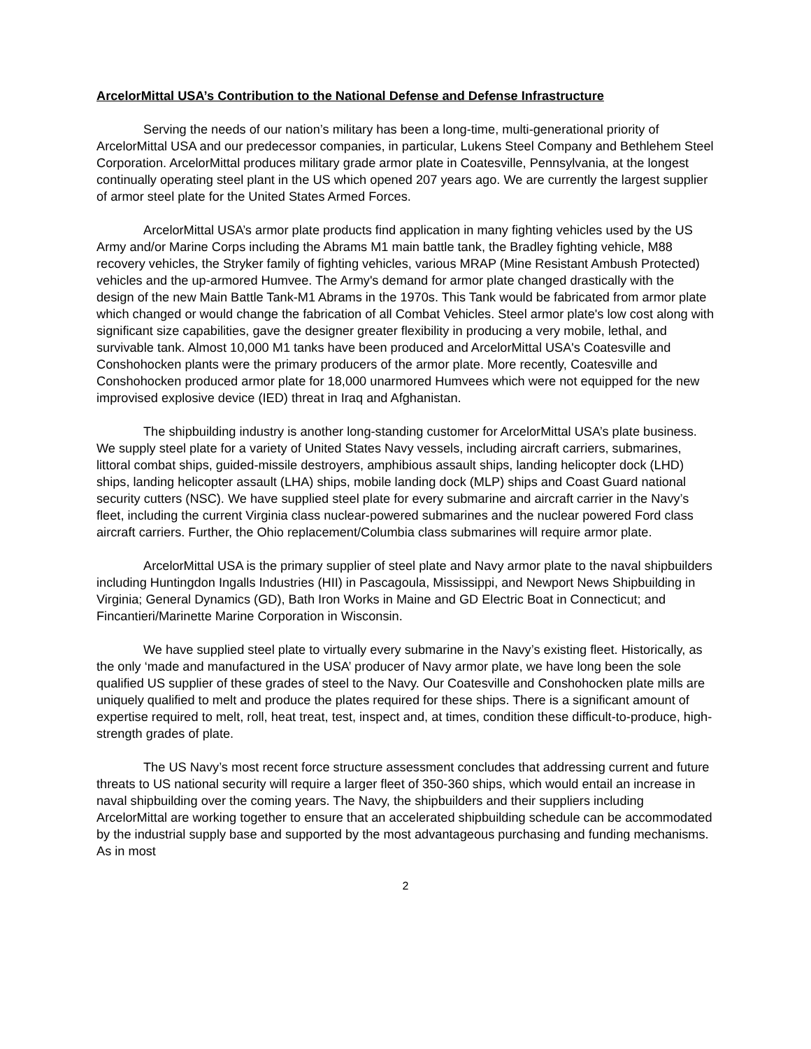ArcelorMittal USA’s Contribution to the National Defense and Defense Infrastructure
Serving the needs of our nation’s military has been a long-time, multi-generational priority of ArcelorMittal USA and our predecessor companies, in particular, Lukens Steel Company and Bethlehem Steel Corporation. ArcelorMittal produces military grade armor plate in Coatesville, Pennsylvania, at the longest continually operating steel plant in the US which opened 207 years ago. We are currently the largest supplier of armor steel plate for the United States Armed Forces.
ArcelorMittal USA’s armor plate products find application in many fighting vehicles used by the US Army and/or Marine Corps including the Abrams M1 main battle tank, the Bradley fighting vehicle, M88 recovery vehicles, the Stryker family of fighting vehicles, various MRAP (Mine Resistant Ambush Protected) vehicles and the up-armored Humvee. The Army's demand for armor plate changed drastically with the design of the new Main Battle Tank-M1 Abrams in the 1970s. This Tank would be fabricated from armor plate which changed or would change the fabrication of all Combat Vehicles. Steel armor plate's low cost along with significant size capabilities, gave the designer greater flexibility in producing a very mobile, lethal, and survivable tank. Almost 10,000 M1 tanks have been produced and ArcelorMittal USA's Coatesville and Conshohocken plants were the primary producers of the armor plate. More recently, Coatesville and Conshohocken produced armor plate for 18,000 unarmored Humvees which were not equipped for the new improvised explosive device (IED) threat in Iraq and Afghanistan.
The shipbuilding industry is another long-standing customer for ArcelorMittal USA’s plate business. We supply steel plate for a variety of United States Navy vessels, including aircraft carriers, submarines, littoral combat ships, guided-missile destroyers, amphibious assault ships, landing helicopter dock (LHD) ships, landing helicopter assault (LHA) ships, mobile landing dock (MLP) ships and Coast Guard national security cutters (NSC). We have supplied steel plate for every submarine and aircraft carrier in the Navy’s fleet, including the current Virginia class nuclear-powered submarines and the nuclear powered Ford class aircraft carriers. Further, the Ohio replacement/Columbia class submarines will require armor plate.
ArcelorMittal USA is the primary supplier of steel plate and Navy armor plate to the naval shipbuilders including Huntingdon Ingalls Industries (HII) in Pascagoula, Mississippi, and Newport News Shipbuilding in Virginia; General Dynamics (GD), Bath Iron Works in Maine and GD Electric Boat in Connecticut; and Fincantieri/Marinette Marine Corporation in Wisconsin.
We have supplied steel plate to virtually every submarine in the Navy’s existing fleet. Historically, as the only ‘made and manufactured in the USA’ producer of Navy armor plate, we have long been the sole qualified US supplier of these grades of steel to the Navy. Our Coatesville and Conshohocken plate mills are uniquely qualified to melt and produce the plates required for these ships. There is a significant amount of expertise required to melt, roll, heat treat, test, inspect and, at times, condition these difficult-to-produce, high-strength grades of plate.
The US Navy’s most recent force structure assessment concludes that addressing current and future threats to US national security will require a larger fleet of 350-360 ships, which would entail an increase in naval shipbuilding over the coming years. The Navy, the shipbuilders and their suppliers including ArcelorMittal are working together to ensure that an accelerated shipbuilding schedule can be accommodated by the industrial supply base and supported by the most advantageous purchasing and funding mechanisms. As in most
2